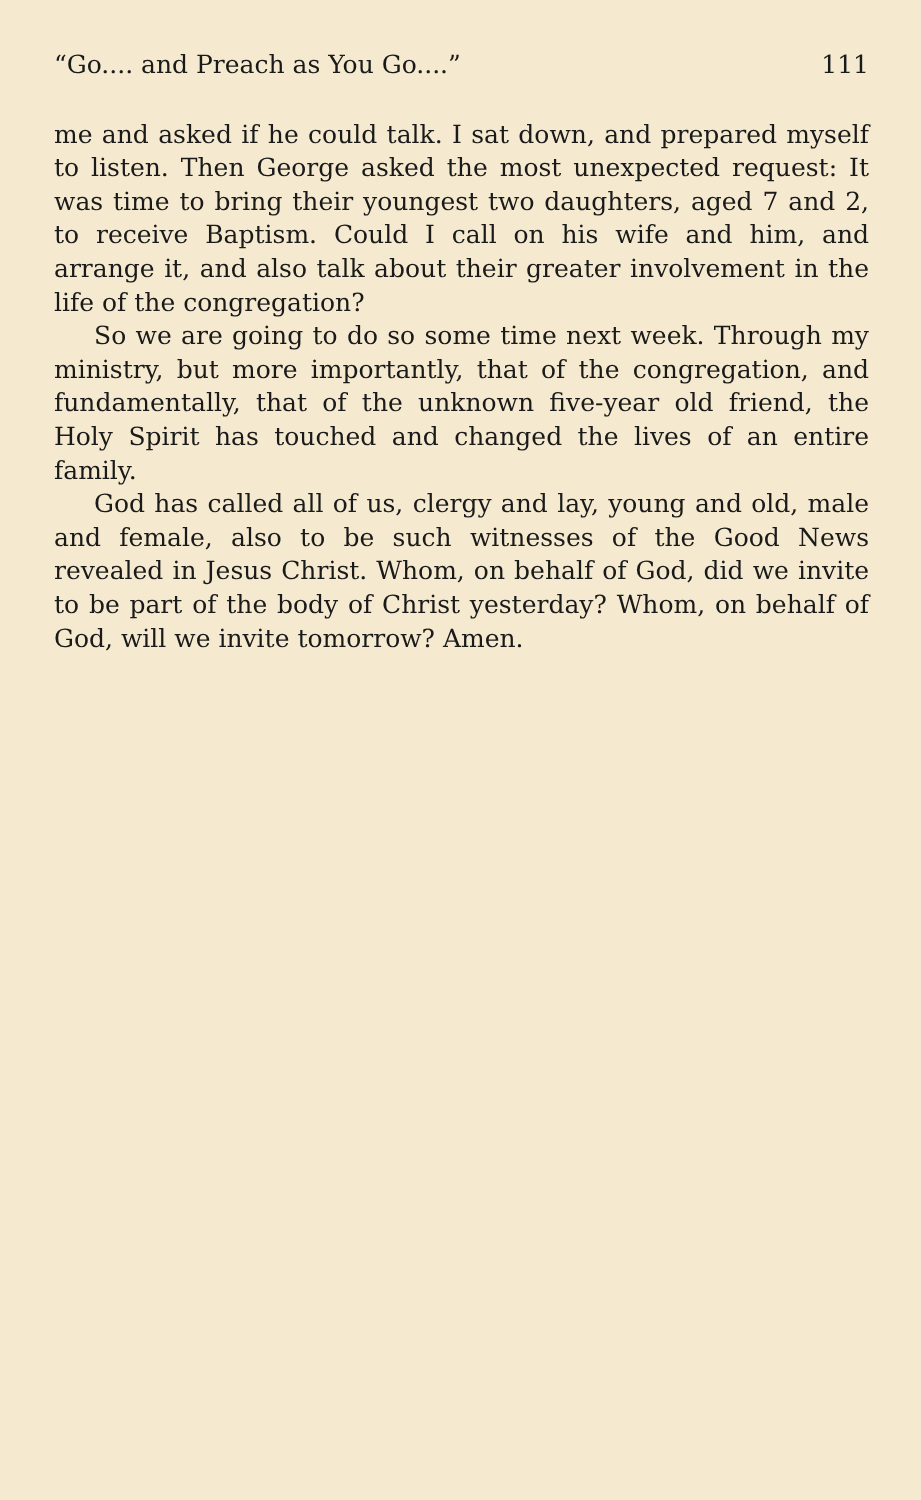“Go.... and Preach as You Go....” 111
me and asked if he could talk. I sat down, and prepared myself to listen. Then George asked the most unexpected request: It was time to bring their youngest two daughters, aged 7 and 2, to receive Baptism. Could I call on his wife and him, and arrange it, and also talk about their greater involvement in the life of the congregation?
So we are going to do so some time next week. Through my ministry, but more importantly, that of the congregation, and fundamentally, that of the unknown five-year old friend, the Holy Spirit has touched and changed the lives of an entire family.
God has called all of us, clergy and lay, young and old, male and female, also to be such witnesses of the Good News revealed in Jesus Christ. Whom, on behalf of God, did we invite to be part of the body of Christ yesterday? Whom, on behalf of God, will we invite tomorrow? Amen.